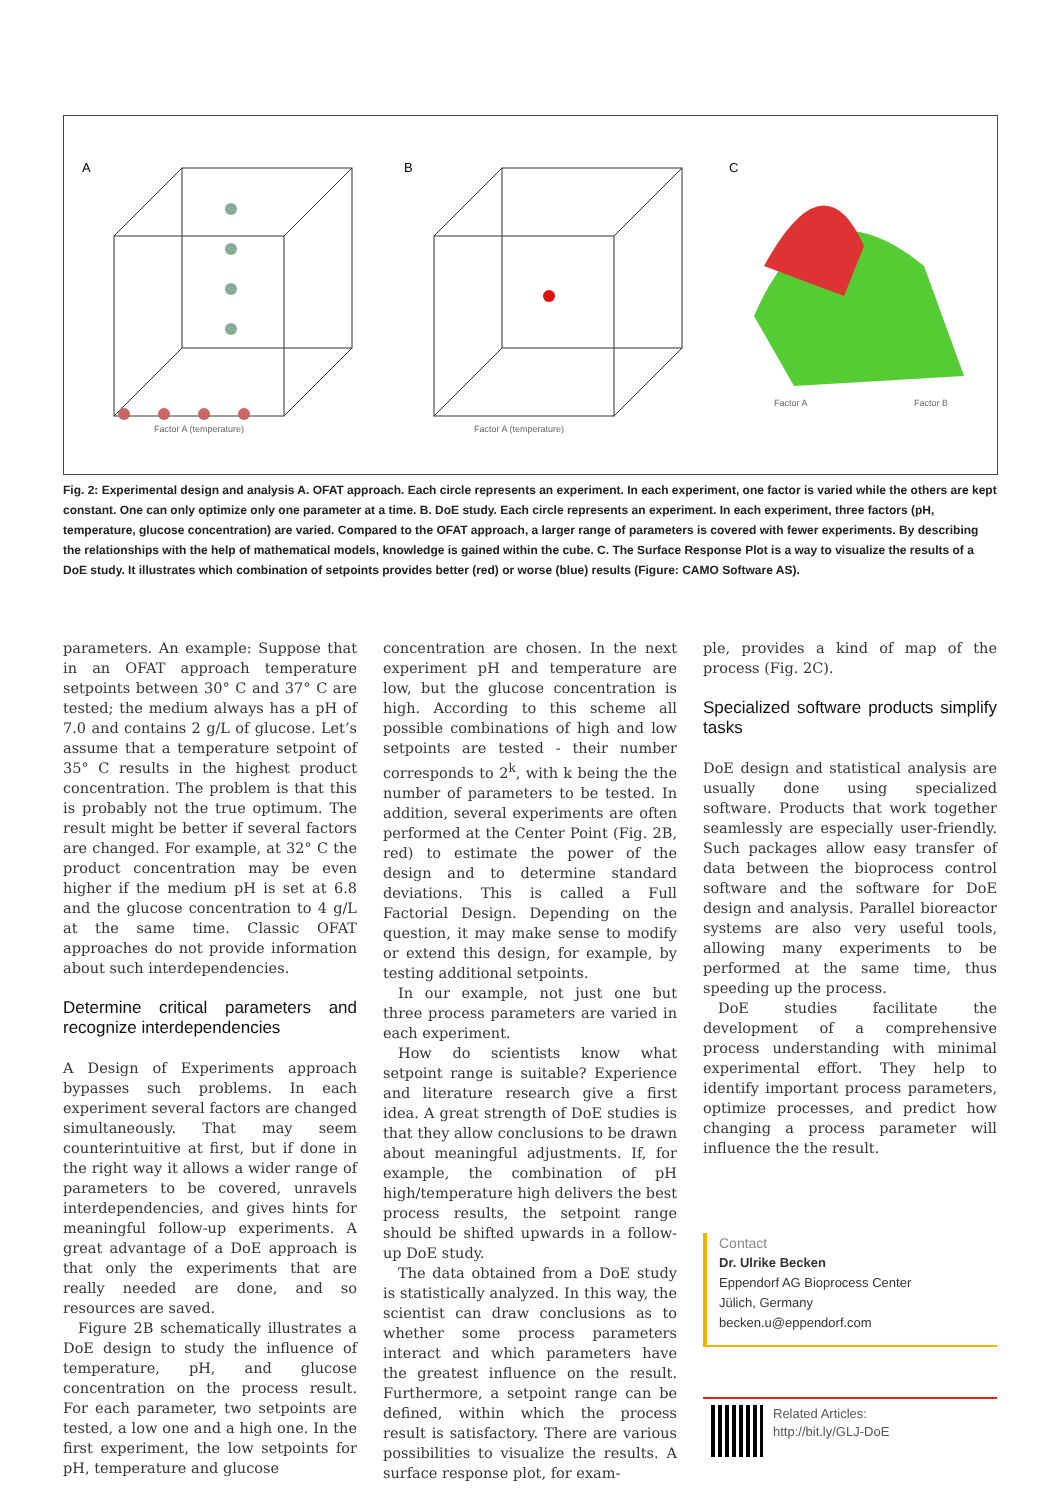A
B
C
Factor A (temperature)
Factor A (temperature)
Factor A
Factor B
Fig. 2: Experimental design and analysis A. OFAT approach. Each circle represents an experiment. In each experiment, one factor is varied while the others are kept constant. One can only optimize only one parameter at a time. B. DoE study. Each circle represents an experiment. In each experiment, three factors (pH, temperature, glucose concentration) are varied. Compared to the OFAT approach, a larger range of parameters is covered with fewer experiments. By describing the relationships with the help of mathematical models, knowledge is gained within the cube. C. The Surface Response Plot is a way to visualize the results of a DoE study. It illustrates which combination of setpoints provides better (red) or worse (blue) results (Figure: CAMO Software AS).
parameters. An example: Suppose that in an OFAT approach temperature setpoints between 30° C and 37° C are tested; the medium always has a pH of 7.0 and contains 2 g/L of glucose. Let’s assume that a temperature setpoint of 35° C results in the highest product concentration. The problem is that this is probably not the true optimum. The result might be better if several factors are changed. For example, at 32° C the product concentration may be even higher if the medium pH is set at 6.8 and the glucose concentration to 4 g/L at the same time. Classic OFAT approaches do not provide information about such interdependencies.
Determine critical parameters and recognize interdependencies
A Design of Experiments approach bypasses such problems. In each experiment several factors are changed simultaneously. That may seem counterintuitive at first, but if done in the right way it allows a wider range of parameters to be covered, unravels interdependencies, and gives hints for meaningful follow-up experiments. A great advantage of a DoE approach is that only the experiments that are really needed are done, and so resources are saved.
Figure 2B schematically illustrates a DoE design to study the influence of temperature, pH, and glucose concentration on the process result. For each parameter, two setpoints are tested, a low one and a high one. In the first experiment, the low setpoints for pH, temperature and glucose
concentration are chosen. In the next experiment pH and temperature are low, but the glucose concentration is high. According to this scheme all possible combinations of high and low setpoints are tested - their number corresponds to 2<sup>k</sup>, with k being the the number of parameters to be tested. In addition, several experiments are often performed at the Center Point (Fig. 2B, red) to estimate the power of the design and to determine standard deviations. This is called a Full Factorial Design. Depending on the question, it may make sense to modify or extend this design, for example, by testing additional setpoints.
In our example, not just one but three process parameters are varied in each experiment.
How do scientists know what setpoint range is suitable? Experience and literature research give a first idea. A great strength of DoE studies is that they allow conclusions to be drawn about meaningful adjustments. If, for example, the combination of pH high/temperature high delivers the best process results, the setpoint range should be shifted upwards in a follow-up DoE study.
The data obtained from a DoE study is statistically analyzed. In this way, the scientist can draw conclusions as to whether some process parameters interact and which parameters have the greatest influence on the result. Furthermore, a setpoint range can be defined, within which the process result is satisfactory. There are various possibilities to visualize the results. A surface response plot, for exam-
ple, provides a kind of map of the process (Fig. 2C).
Specialized software products simplify tasks
DoE design and statistical analysis are usually done using specialized software. Products that work together seamlessly are especially user-friendly. Such packages allow easy transfer of data between the bioprocess control software and the software for DoE design and analysis. Parallel bioreactor systems are also very useful tools, allowing many experiments to be performed at the same time, thus speeding up the process.
DoE studies facilitate the development of a comprehensive process understanding with minimal experimental effort. They help to identify important process parameters, optimize processes, and predict how changing a process parameter will influence the the result.
Contact
Dr. Ulrike Becken
Eppendorf AG Bioprocess Center
Jülich, Germany
becken.u@eppendorf.com
Related Articles:
http://bit.ly/GLJ-DoE